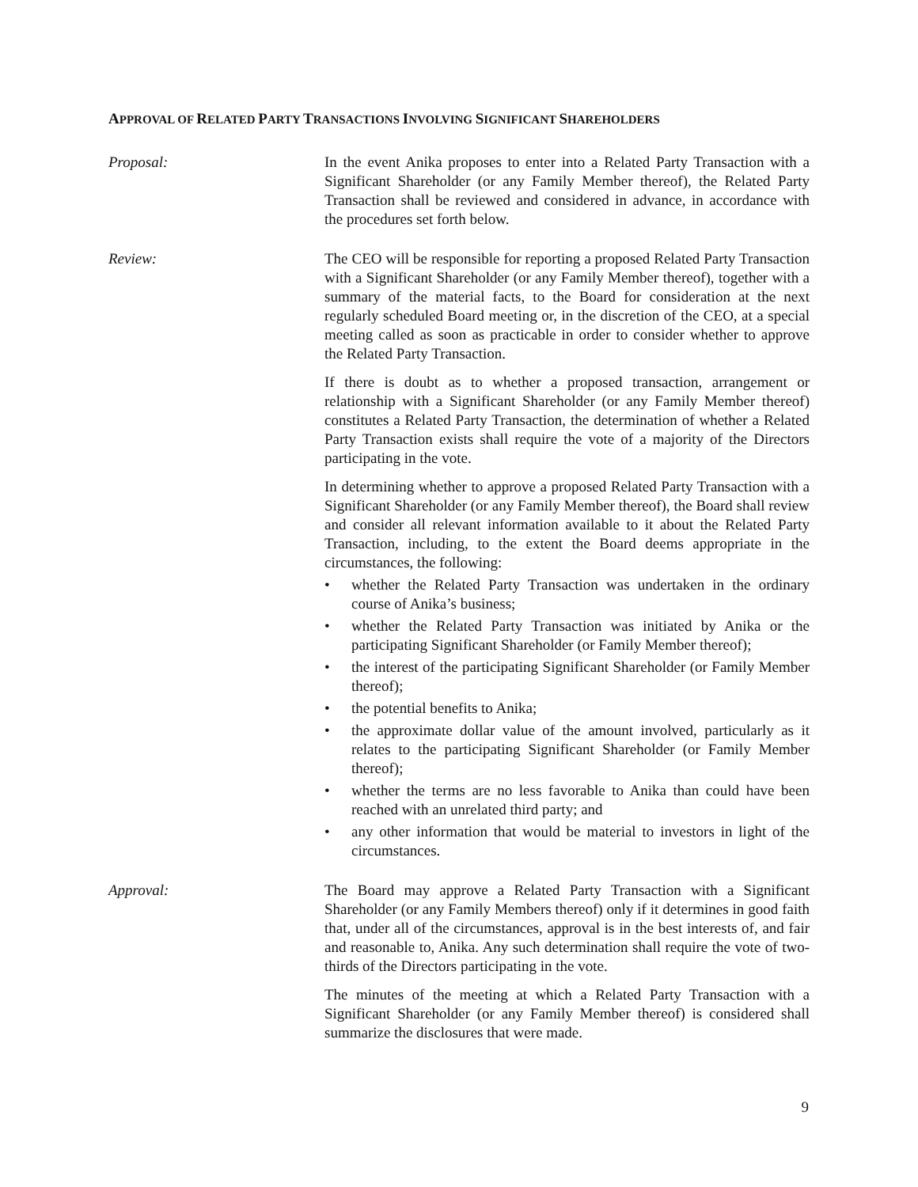APPROVAL OF RELATED PARTY TRANSACTIONS INVOLVING SIGNIFICANT SHAREHOLDERS
Proposal: In the event Anika proposes to enter into a Related Party Transaction with a Significant Shareholder (or any Family Member thereof), the Related Party Transaction shall be reviewed and considered in advance, in accordance with the procedures set forth below.
Review: The CEO will be responsible for reporting a proposed Related Party Transaction with a Significant Shareholder (or any Family Member thereof), together with a summary of the material facts, to the Board for consideration at the next regularly scheduled Board meeting or, in the discretion of the CEO, at a special meeting called as soon as practicable in order to consider whether to approve the Related Party Transaction.
If there is doubt as to whether a proposed transaction, arrangement or relationship with a Significant Shareholder (or any Family Member thereof) constitutes a Related Party Transaction, the determination of whether a Related Party Transaction exists shall require the vote of a majority of the Directors participating in the vote.
In determining whether to approve a proposed Related Party Transaction with a Significant Shareholder (or any Family Member thereof), the Board shall review and consider all relevant information available to it about the Related Party Transaction, including, to the extent the Board deems appropriate in the circumstances, the following:
• whether the Related Party Transaction was undertaken in the ordinary course of Anika’s business;
• whether the Related Party Transaction was initiated by Anika or the participating Significant Shareholder (or Family Member thereof);
• the interest of the participating Significant Shareholder (or Family Member thereof);
• the potential benefits to Anika;
• the approximate dollar value of the amount involved, particularly as it relates to the participating Significant Shareholder (or Family Member thereof);
• whether the terms are no less favorable to Anika than could have been reached with an unrelated third party; and
• any other information that would be material to investors in light of the circumstances.
Approval: The Board may approve a Related Party Transaction with a Significant Shareholder (or any Family Members thereof) only if it determines in good faith that, under all of the circumstances, approval is in the best interests of, and fair and reasonable to, Anika. Any such determination shall require the vote of two-thirds of the Directors participating in the vote.
The minutes of the meeting at which a Related Party Transaction with a Significant Shareholder (or any Family Member thereof) is considered shall summarize the disclosures that were made.
9